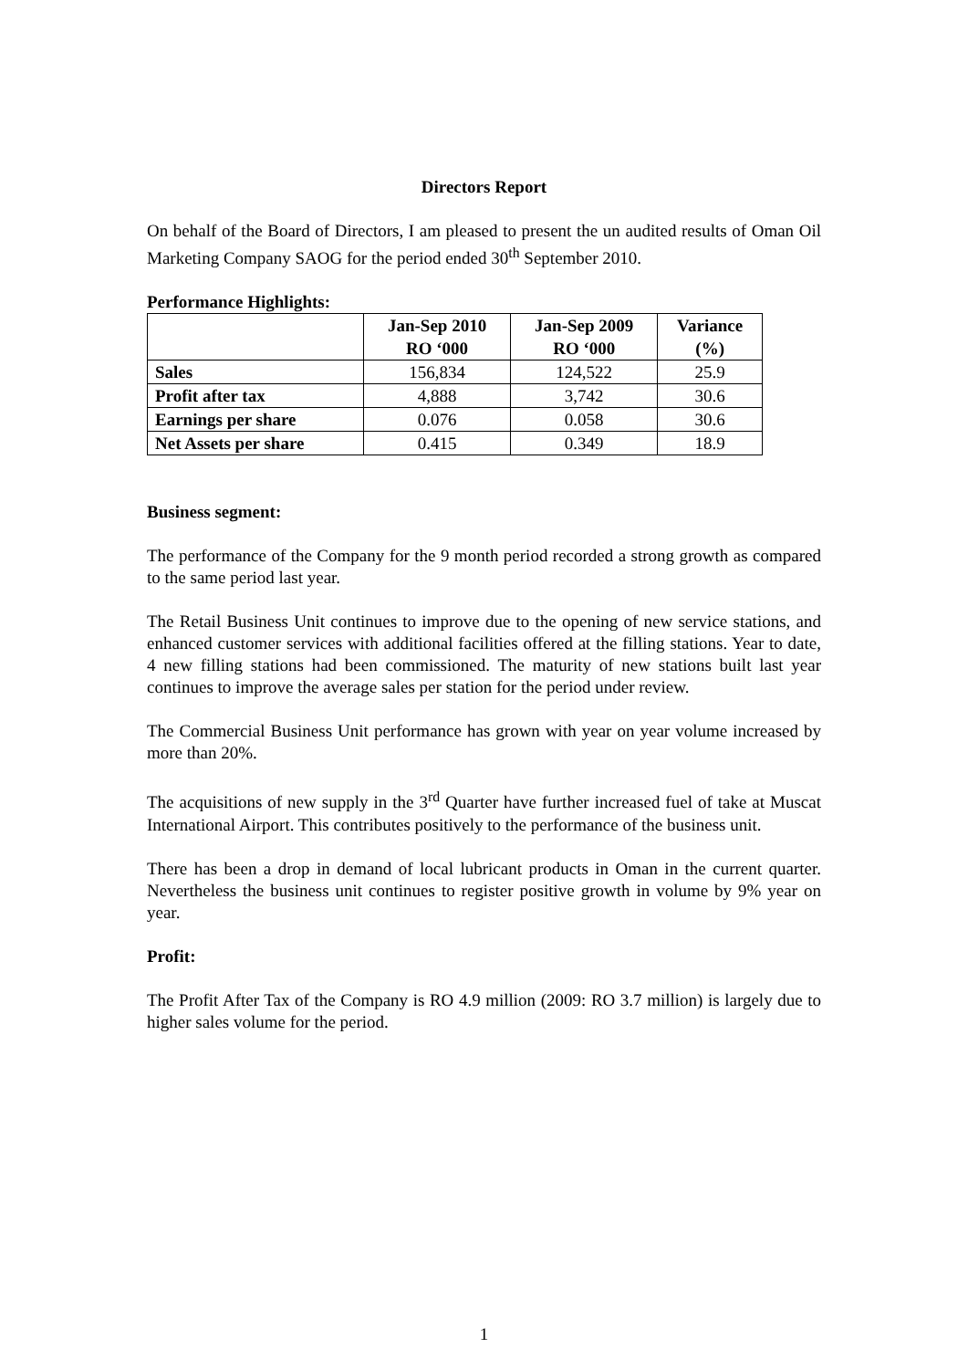Directors Report
On behalf of the Board of Directors, I am pleased to present the un audited results of Oman Oil Marketing Company SAOG for the period ended 30<sup>th</sup> September 2010.
Performance Highlights:
| | Jan-Sep 2010 RO ‘000 | Jan-Sep 2009 RO ‘000 | Variance (%) |
| --- | --- | --- | --- |
| Sales | 156,834 | 124,522 | 25.9 |
| Profit after tax | 4,888 | 3,742 | 30.6 |
| Earnings per share | 0.076 | 0.058 | 30.6 |
| Net Assets per share | 0.415 | 0.349 | 18.9 |
Business segment:
The performance of the Company for the 9 month period recorded a strong growth as compared to the same period last year.
The Retail Business Unit continues to improve due to the opening of new service stations, and enhanced customer services with additional facilities offered at the filling stations. Year to date, 4 new filling stations had been commissioned. The maturity of new stations built last year continues to improve the average sales per station for the period under review.
The Commercial Business Unit performance has grown with year on year volume increased by more than 20%.
The acquisitions of new supply in the 3<sup>rd</sup> Quarter have further increased fuel of take at Muscat International Airport. This contributes positively to the performance of the business unit.
There has been a drop in demand of local lubricant products in Oman in the current quarter. Nevertheless the business unit continues to register positive growth in volume by 9% year on year.
Profit:
The Profit After Tax of the Company is RO 4.9 million (2009: RO 3.7 million) is largely due to higher sales volume for the period.
1